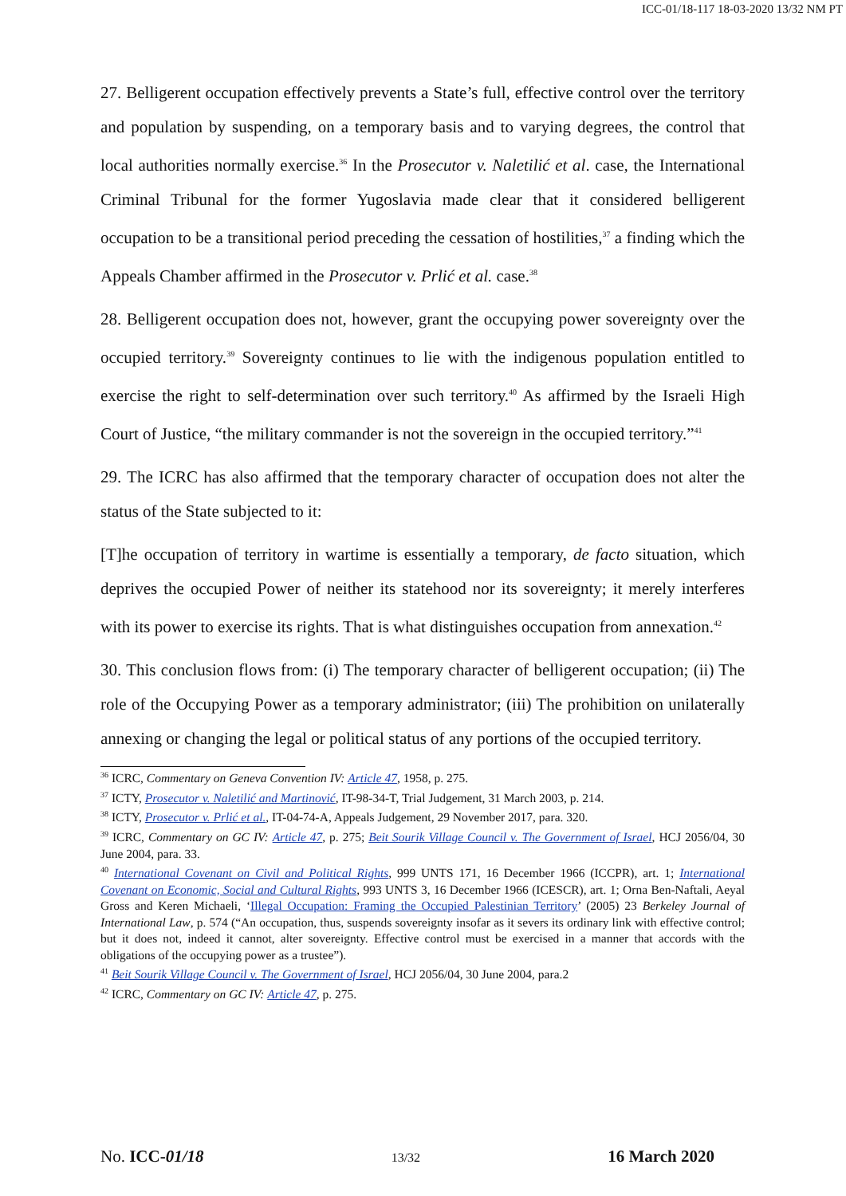ICC-01/18-117 18-03-2020 13/32 NM PT
27. Belligerent occupation effectively prevents a State’s full, effective control over the territory and population by suspending, on a temporary basis and to varying degrees, the control that local authorities normally exercise.<sup>36</sup> In the Prosecutor v. Naletilić et al. case, the International Criminal Tribunal for the former Yugoslavia made clear that it considered belligerent occupation to be a transitional period preceding the cessation of hostilities,<sup>37</sup> a finding which the Appeals Chamber affirmed in the Prosecutor v. Prlić et al. case.<sup>38</sup>
28. Belligerent occupation does not, however, grant the occupying power sovereignty over the occupied territory.<sup>39</sup> Sovereignty continues to lie with the indigenous population entitled to exercise the right to self-determination over such territory.<sup>40</sup> As affirmed by the Israeli High Court of Justice, “the military commander is not the sovereign in the occupied territory.”<sup>41</sup>
29. The ICRC has also affirmed that the temporary character of occupation does not alter the status of the State subjected to it:
[T]he occupation of territory in wartime is essentially a temporary, de facto situation, which deprives the occupied Power of neither its statehood nor its sovereignty; it merely interferes with its power to exercise its rights. That is what distinguishes occupation from annexation.<sup>42</sup>
30. This conclusion flows from: (i) The temporary character of belligerent occupation; (ii) The role of the Occupying Power as a temporary administrator; (iii) The prohibition on unilaterally annexing or changing the legal or political status of any portions of the occupied territory.
<sup>36</sup> ICRC, Commentary on Geneva Convention IV: Article 47, 1958, p. 275.
<sup>37</sup> ICTY, Prosecutor v. Naletilić and Martinović, IT-98-34-T, Trial Judgement, 31 March 2003, p. 214.
<sup>38</sup> ICTY, Prosecutor v. Prlić et al., IT-04-74-A, Appeals Judgement, 29 November 2017, para. 320.
<sup>39</sup> ICRC, Commentary on GC IV: Article 47, p. 275; Beit Sourik Village Council v. The Government of Israel, HCJ 2056/04, 30 June 2004, para. 33.
<sup>40</sup> International Covenant on Civil and Political Rights, 999 UNTS 171, 16 December 1966 (ICCPR), art. 1; International Covenant on Economic, Social and Cultural Rights, 993 UNTS 3, 16 December 1966 (ICESCR), art. 1; Orna Ben-Naftali, Aeyal Gross and Keren Michaeli, ‘Illegal Occupation: Framing the Occupied Palestinian Territory’ (2005) 23 Berkeley Journal of International Law, p. 574 (“An occupation, thus, suspends sovereignty insofar as it severs its ordinary link with effective control; but it does not, indeed it cannot, alter sovereignty. Effective control must be exercised in a manner that accords with the obligations of the occupying power as a trustee”).
<sup>41</sup> Beit Sourik Village Council v. The Government of Israel, HCJ 2056/04, 30 June 2004, para.2
<sup>42</sup> ICRC, Commentary on GC IV: Article 47, p. 275.
No. ICC-01/18 13/32 16 March 2020